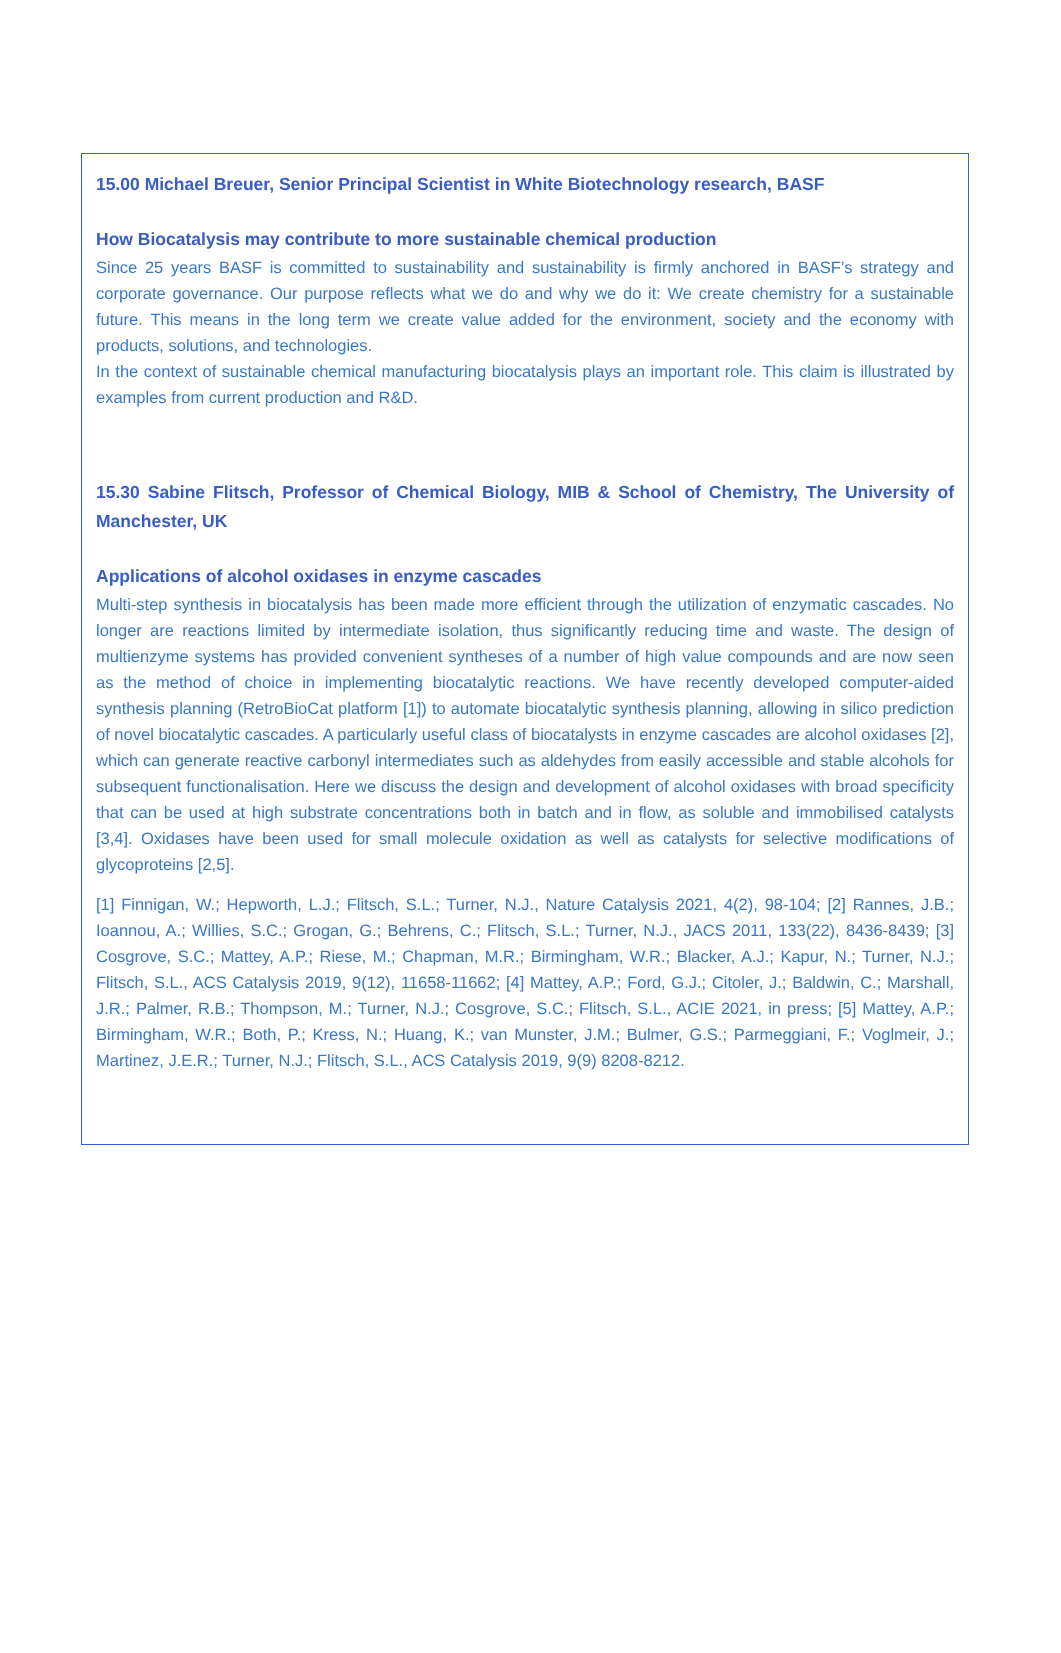15.00 Michael Breuer, Senior Principal Scientist in White Biotechnology research, BASF
How Biocatalysis may contribute to more sustainable chemical production
Since 25 years BASF is committed to sustainability and sustainability is firmly anchored in BASF’s strategy and corporate governance. Our purpose reflects what we do and why we do it: We create chemistry for a sustainable future. This means in the long term we create value added for the environment, society and the economy with products, solutions, and technologies.
In the context of sustainable chemical manufacturing biocatalysis plays an important role. This claim is illustrated by examples from current production and R&D.
15.30 Sabine Flitsch, Professor of Chemical Biology, MIB & School of Chemistry, The University of Manchester, UK
Applications of alcohol oxidases in enzyme cascades
Multi-step synthesis in biocatalysis has been made more efficient through the utilization of enzymatic cascades. No longer are reactions limited by intermediate isolation, thus significantly reducing time and waste. The design of multienzyme systems has provided convenient syntheses of a number of high value compounds and are now seen as the method of choice in implementing biocatalytic reactions. We have recently developed computer-aided synthesis planning (RetroBioCat platform [1]) to automate biocatalytic synthesis planning, allowing in silico prediction of novel biocatalytic cascades. A particularly useful class of biocatalysts in enzyme cascades are alcohol oxidases [2], which can generate reactive carbonyl intermediates such as aldehydes from easily accessible and stable alcohols for subsequent functionalisation. Here we discuss the design and development of alcohol oxidases with broad specificity that can be used at high substrate concentrations both in batch and in flow, as soluble and immobilised catalysts [3,4]. Oxidases have been used for small molecule oxidation as well as catalysts for selective modifications of glycoproteins [2,5].
[1] Finnigan, W.; Hepworth, L.J.; Flitsch, S.L.; Turner, N.J., Nature Catalysis 2021, 4(2), 98-104; [2] Rannes, J.B.; Ioannou, A.; Willies, S.C.; Grogan, G.; Behrens, C.; Flitsch, S.L.; Turner, N.J., JACS 2011, 133(22), 8436-8439; [3] Cosgrove, S.C.; Mattey, A.P.; Riese, M.; Chapman, M.R.; Birmingham, W.R.; Blacker, A.J.; Kapur, N.; Turner, N.J.; Flitsch, S.L., ACS Catalysis 2019, 9(12), 11658-11662; [4] Mattey, A.P.; Ford, G.J.; Citoler, J.; Baldwin, C.; Marshall, J.R.; Palmer, R.B.; Thompson, M.; Turner, N.J.; Cosgrove, S.C.; Flitsch, S.L., ACIE 2021, in press; [5] Mattey, A.P.; Birmingham, W.R.; Both, P.; Kress, N.; Huang, K.; van Munster, J.M.; Bulmer, G.S.; Parmeggiani, F.; Voglmeir, J.; Martinez, J.E.R.; Turner, N.J.; Flitsch, S.L., ACS Catalysis 2019, 9(9) 8208-8212.